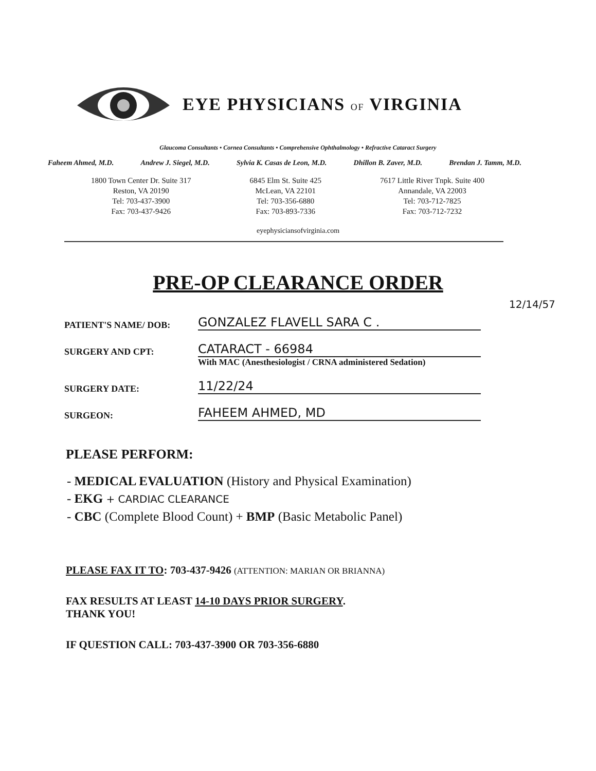EYE PHYSICIANS OF VIRGINIA
Glaucoma Consultants • Cornea Consultants • Comprehensive Ophthalmology • Refractive Cataract Surgery
Faheem Ahmed, M.D. Andrew J. Siegel, M.D. Sylvia K. Casas de Leon, M.D. Dhillon B. Zaver, M.D. Brendan J. Tamm, M.D.
1800 Town Center Dr. Suite 317
Reston, VA 20190
Tel: 703-437-3900
Fax: 703-437-9426
6845 Elm St. Suite 425
McLean, VA 22101
Tel: 703-356-6880
Fax: 703-893-7336
7617 Little River Tnpk. Suite 400
Annandale, VA 22003
Tel: 703-712-7825
Fax: 703-712-7232
eyephysiciansofvirginia.com
PRE-OP CLEARANCE ORDER
12/14/57
PATIENT'S NAME/ DOB: GONZALEZ FLAVELL SARA C .
SURGERY AND CPT: CATARACT - 66984
With MAC (Anesthesiologist / CRNA administered Sedation)
SURGERY DATE: 11/22/24
SURGEON: FAHEEM AHMED, MD
PLEASE PERFORM:
- MEDICAL EVALUATION (History and Physical Examination)
- EKG + CARDIAC CLEARANCE
- CBC (Complete Blood Count) + BMP (Basic Metabolic Panel)
PLEASE FAX IT TO: 703-437-9426 (ATTENTION: MARIAN OR BRIANNA)
FAX RESULTS AT LEAST 14-10 DAYS PRIOR SURGERY.
THANK YOU!
IF QUESTION CALL: 703-437-3900 OR 703-356-6880